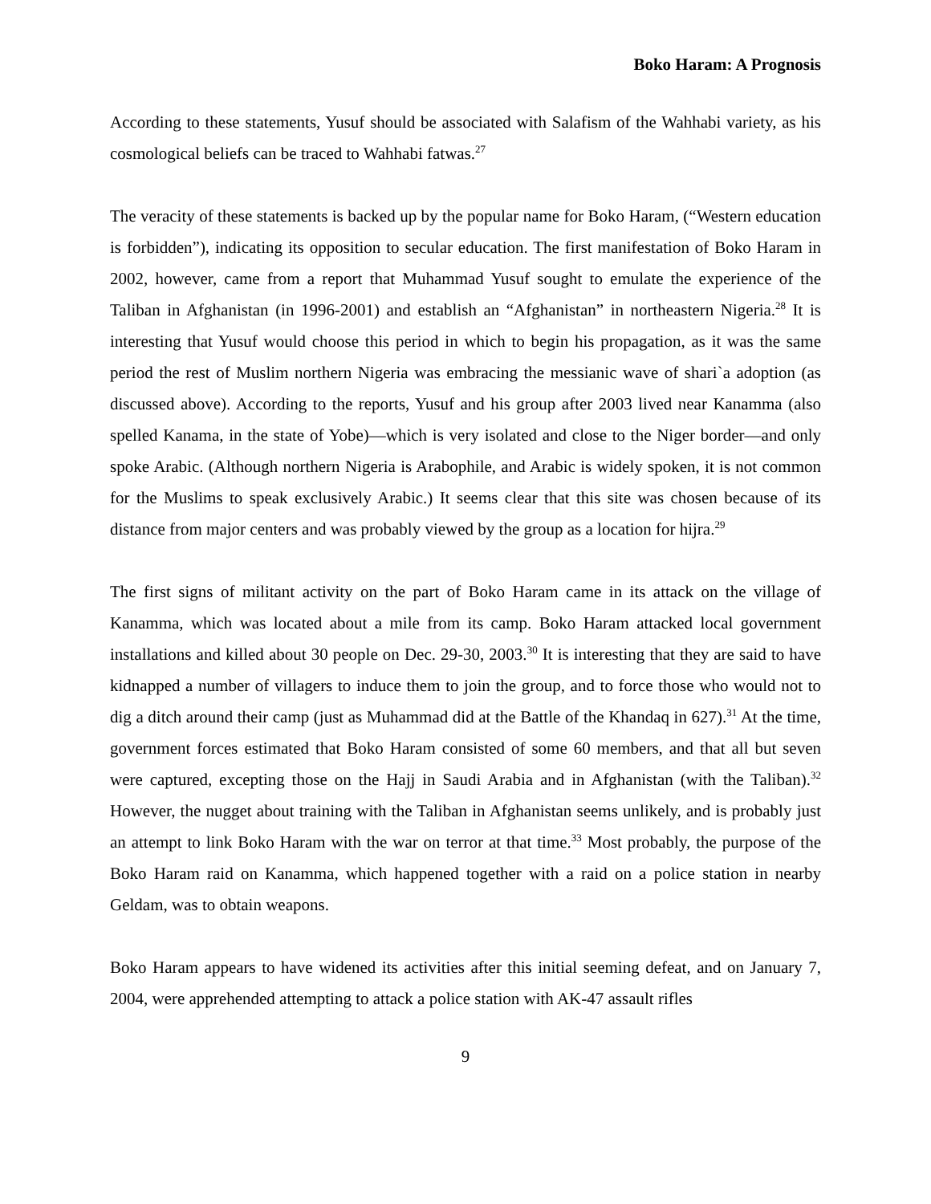Boko Haram: A Prognosis
According to these statements, Yusuf should be associated with Salafism of the Wahhabi variety, as his cosmological beliefs can be traced to Wahhabi fatwas.<sup>27</sup>
The veracity of these statements is backed up by the popular name for Boko Haram, (“Western education is forbidden”), indicating its opposition to secular education. The first manifestation of Boko Haram in 2002, however, came from a report that Muhammad Yusuf sought to emulate the experience of the Taliban in Afghanistan (in 1996-2001) and establish an “Afghanistan” in northeastern Nigeria.<sup>28</sup> It is interesting that Yusuf would choose this period in which to begin his propagation, as it was the same period the rest of Muslim northern Nigeria was embracing the messianic wave of shari`a adoption (as discussed above). According to the reports, Yusuf and his group after 2003 lived near Kanamma (also spelled Kanama, in the state of Yobe)—which is very isolated and close to the Niger border—and only spoke Arabic. (Although northern Nigeria is Arabophile, and Arabic is widely spoken, it is not common for the Muslims to speak exclusively Arabic.) It seems clear that this site was chosen because of its distance from major centers and was probably viewed by the group as a location for hijra.<sup>29</sup>
The first signs of militant activity on the part of Boko Haram came in its attack on the village of Kanamma, which was located about a mile from its camp. Boko Haram attacked local government installations and killed about 30 people on Dec. 29-30, 2003.<sup>30</sup> It is interesting that they are said to have kidnapped a number of villagers to induce them to join the group, and to force those who would not to dig a ditch around their camp (just as Muhammad did at the Battle of the Khandaq in 627).<sup>31</sup> At the time, government forces estimated that Boko Haram consisted of some 60 members, and that all but seven were captured, excepting those on the Hajj in Saudi Arabia and in Afghanistan (with the Taliban).<sup>32</sup> However, the nugget about training with the Taliban in Afghanistan seems unlikely, and is probably just an attempt to link Boko Haram with the war on terror at that time.<sup>33</sup> Most probably, the purpose of the Boko Haram raid on Kanamma, which happened together with a raid on a police station in nearby Geldam, was to obtain weapons.
Boko Haram appears to have widened its activities after this initial seeming defeat, and on January 7, 2004, were apprehended attempting to attack a police station with AK-47 assault rifles
9